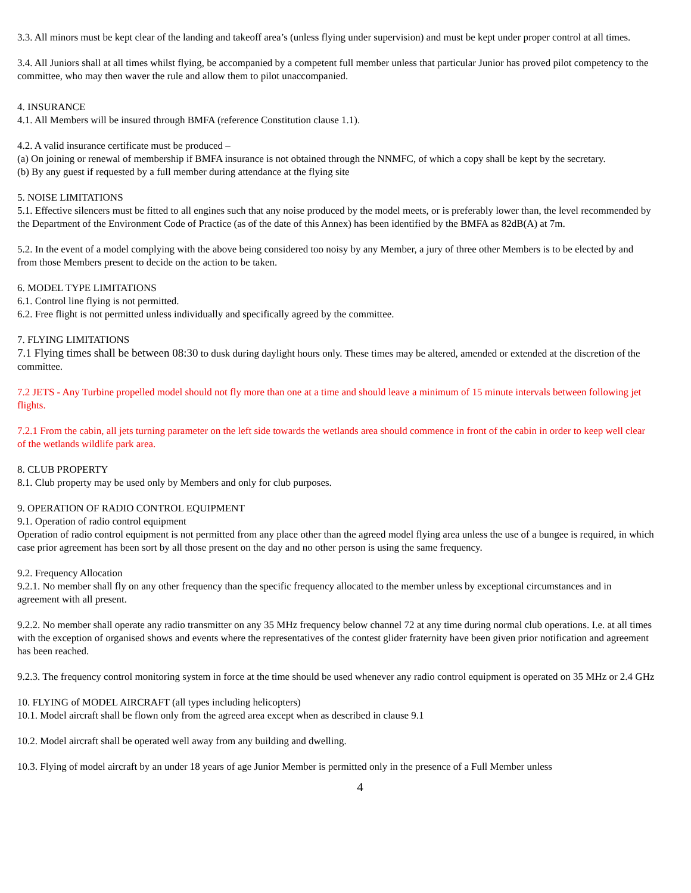3.3. All minors must be kept clear of the landing and takeoff area’s (unless flying under supervision) and must be kept under proper control at all times.
3.4. All Juniors shall at all times whilst flying, be accompanied by a competent full member unless that particular Junior has proved pilot competency to the committee, who may then waver the rule and allow them to pilot unaccompanied.
4. INSURANCE
4.1. All Members will be insured through BMFA (reference Constitution clause 1.1).
4.2. A valid insurance certificate must be produced –
(a) On joining or renewal of membership if BMFA insurance is not obtained through the NNMFC, of which a copy shall be kept by the secretary.
(b) By any guest if requested by a full member during attendance at the flying site
5. NOISE LIMITATIONS
5.1. Effective silencers must be fitted to all engines such that any noise produced by the model meets, or is preferably lower than, the level recommended by the Department of the Environment Code of Practice (as of the date of this Annex) has been identified by the BMFA as 82dB(A) at 7m.
5.2. In the event of a model complying with the above being considered too noisy by any Member, a jury of three other Members is to be elected by and from those Members present to decide on the action to be taken.
6. MODEL TYPE LIMITATIONS
6.1. Control line flying is not permitted.
6.2. Free flight is not permitted unless individually and specifically agreed by the committee.
7. FLYING LIMITATIONS
7.1 Flying times shall be between 08:30 to dusk during daylight hours only. These times may be altered, amended or extended at the discretion of the committee.
7.2 JETS - Any Turbine propelled model should not fly more than one at a time and should leave a minimum of 15 minute intervals between following jet flights.
7.2.1 From the cabin, all jets turning parameter on the left side towards the wetlands area should commence in front of the cabin in order to keep well clear of the wetlands wildlife park area.
8. CLUB PROPERTY
8.1. Club property may be used only by Members and only for club purposes.
9. OPERATION OF RADIO CONTROL EQUIPMENT
9.1. Operation of radio control equipment
Operation of radio control equipment is not permitted from any place other than the agreed model flying area unless the use of a bungee is required, in which case prior agreement has been sort by all those present on the day and no other person is using the same frequency.
9.2. Frequency Allocation
9.2.1. No member shall fly on any other frequency than the specific frequency allocated to the member unless by exceptional circumstances and in agreement with all present.
9.2.2. No member shall operate any radio transmitter on any 35 MHz frequency below channel 72 at any time during normal club operations. I.e. at all times with the exception of organised shows and events where the representatives of the contest glider fraternity have been given prior notification and agreement has been reached.
9.2.3. The frequency control monitoring system in force at the time should be used whenever any radio control equipment is operated on 35 MHz or 2.4 GHz
10. FLYING of MODEL AIRCRAFT (all types including helicopters)
10.1. Model aircraft shall be flown only from the agreed area except when as described in clause 9.1
10.2. Model aircraft shall be operated well away from any building and dwelling.
10.3. Flying of model aircraft by an under 18 years of age Junior Member is permitted only in the presence of a Full Member unless
4